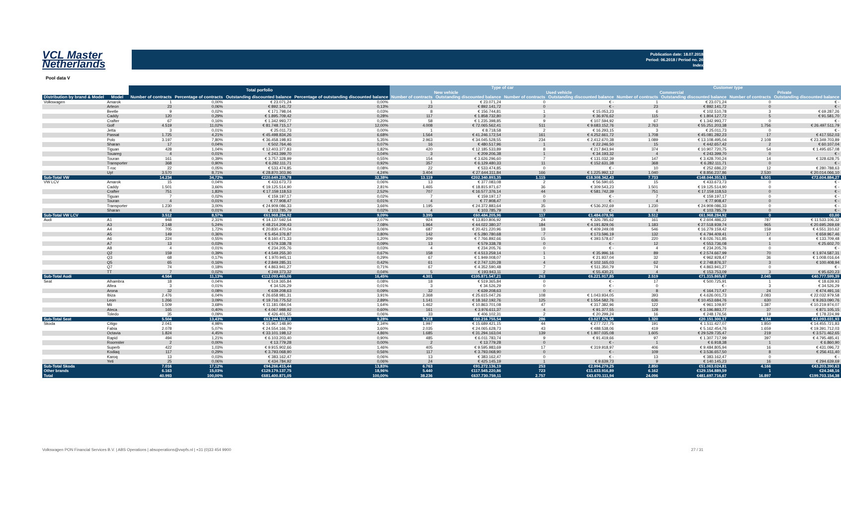VCL Master
Netherlands
Publication date: 18.07.2018
Period: 06.2018 / Period no. 26
Index
Pool data V
| | | Total porfolio | | | | Type of car | | | | Customer type | | | |
| --- | --- | --- | --- | --- | --- | --- | --- | --- | --- | --- | --- | --- | --- |
| | | | | | | New vehicle | | Used vehicle | | Commercial | | Private | |
| Distribution by brand & Model | Model | Number of contracts | Percentage of contracts | Outstanding discounted balance | Percentage of outstanding discounted balance | Number of contracts | Outstanding discounted balance | Number of contracts | Outstanding discounted balance | Number of contracts | Outstanding discounted balance | Number of contracts | Outstanding discounted balance |
| Volkswagen | Amarok | 1 | 0,00% | € 23.071,24 | 0,00% | 1 | € 23.071,24 | 0 | € - | 1 | € 23.071,24 | 0 | € - |
| | Arteon | 23 | 0,06% | € 892.141,72 | 0,13% | 23 | € 892.141,72 | 0 | € - | 23 | € 892.141,72 | 0 | € - |
| | Beetle | 9 | 0,02% | € 171.798,04 | 0,03% | 8 | € 156.744,81 | 1 | € 15.053,23 | 6 | € 102.510,78 | 3 | € 69.287,26 |
| | Caddy | 120 | 0,29% | € 1.895.709,42 | 0,28% | 117 | € 1.858.732,80 | 3 | € 36.976,62 | 115 | € 1.804.127,72 | 5 | € 91.581,70 |
| | Crafter | 67 | 0,16% | € 1.342.993,77 | 0,20% | 58 | € 1.235.398,85 | 9 | € 107.594,92 | 67 | € 1.342.993,77 | 0 | € - |
| | Golf | 4.519 | 11,02% | € 81.748.715,17 | 12,00% | 4.008 | € 72.065.562,41 | 511 | € 9.683.152,76 | 2.763 | € 55.251.203,38 | 1.756 | € 26.497.511,79 |
| | Jetta | 3 | 0,01% | € 25.011,73 | 0,00% | 1 | € 8.718,58 | 2 | € 16.293,15 | 3 | € 25.011,73 | 0 | € - |
| | Passat | 1.725 | 4,21% | € 45.498.834,26 | 6,68% | 1.564 | € 41.246.172,54 | 161 | € 4.252.661,72 | 1.708 | € 45.081.282,23 | 17 | € 417.552,03 |
| | Polo | 3.197 | 7,80% | € 36.458.198,93 | 5,35% | 2.963 | € 34.045.528,55 | 234 | € 2.412.670,38 | 1.089 | € 13.108.495,04 | 2.108 | € 23.349.703,89 |
| | Sharan | 17 | 0,04% | € 502.764,46 | 0,07% | 16 | € 480.517,96 | 1 | € 22.246,50 | 15 | € 442.657,42 | 2 | € 60.107,04 |
| | Tiguan | 428 | 1,04% | € 12.403.377,83 | 1,82% | 420 | € 12.185.533,89 | 8 | € 217.843,94 | 374 | € 10.907.720,75 | 54 | € 1.495.657,08 |
| | Touareg | 4 | 0,01% | € 243.399,70 | 0,04% | 3 | € 209.206,38 | 1 | € 34.193,32 | 4 | € 243.399,70 | 0 | € - |
| | Touran | 161 | 0,39% | € 3.757.328,99 | 0,55% | 154 | € 3.626.296,60 | 7 | € 131.032,39 | 147 | € 3.428.700,24 | 14 | € 328.628,75 |
| | Transporter | 368 | 0,90% | € 6.282.111,71 | 0,92% | 357 | € 6.129.480,33 | 11 | € 152.631,38 | 368 | € 6.282.111,71 | 0 | € - |
| | T-roc | 22 | 0,05% | € 533.474,85 | 0,08% | 22 | € 533.474,85 | 0 | € - | 10 | € 252.686,22 | 12 | € 280.788,63 |
| | Up! | 3.570 | 8,71% | € 28.870.303,96 | 4,24% | 3.404 | € 27.644.311,84 | 166 | € 1.225.992,12 | 1.040 | € 8.856.237,86 | 2.530 | € 20.014.066,10 |
| Sub-Total VW | | 14.234 | 34,72% | €220.649.235,78 | 32,38% | 13.119 | €202.340.893,35 | 1.115 | €18.308.342,43 | 7.733 | €148.044.351,51 | 6.501 | €72.604.884,27 |
| VW LCV | Amarok | 15 | 0,04% | € 433.673,73 | 0,06% | 13 | € 377.083,08 | 2 | € 56.590,65 | 15 | € 433.673,73 | 0 | € - |
| | Caddy | 1.501 | 3,66% | € 19.125.514,90 | 2,81% | 1.465 | € 18.815.971,67 | 36 | € 309.543,23 | 1.501 | € 19.125.514,90 | 0 | € - |
| | Crafter | 751 | 1,83% | € 17.159.118,53 | 2,52% | 707 | € 16.577.376,14 | 44 | € 581.742,39 | 751 | € 17.159.118,53 | 0 | € - |
| | Tiguan | 7 | 0,02% | € 159.197,17 | 0,02% | 7 | € 159.197,17 | 0 | € - | 7 | € 159.197,17 | 0 | € - |
| | Touran | 4 | 0,01% | € 77.908,47 | 0,01% | 4 | € 77.908,47 | 0 | € - | 4 | € 77.908,47 | 0 | € - |
| | Transporter | 1.230 | 3,00% | € 24.909.086,33 | 3,66% | 1.195 | € 24.372.883,64 | 35 | € 536.202,69 | 1.230 | € 24.909.086,33 | 0 | € - |
| | Sharan | 4 | 0,01% | € 103.785,79 | 0,02% | 4 | € 103.785,79 | 0 | € - | 4 | € 103.785,79 | 0 | € - |
| Sub-Total VW LCV | | 3.512 | 8,57% | €61.968.284,92 | 9,09% | 3.395 | €60.484.205,96 | 117 | €1.484.078,96 | 3.512 | €61.968.284,92 | 0 | €0,00 |
| Audi | A1 | 948 | 2,31% | € 14.137.592,54 | 2,07% | 924 | € 13.810.806,92 | 24 | € 326.785,62 | 161 | € 2.604.486,22 | 787 | € 11.533.106,32 |
| | A3 | 2.148 | 5,24% | € 48.214.209,43 | 7,08% | 1.964 | € 44.022.380,37 | 184 | € 4.191.829,06 | 1.183 | € 27.518.939,74 | 965 | € 20.695.269,69 |
| | A4 | 705 | 1,72% | € 20.830.470,04 | 3,06% | 687 | € 20.421.220,96 | 18 | € 409.249,08 | 546 | € 16.279.159,42 | 159 | € 4.551.310,62 |
| | A5 | 149 | 0,36% | € 5.454.376,87 | 0,80% | 142 | € 5.280.780,68 | 7 | € 173.596,19 | 132 | € 4.794.409,41 | 17 | € 659.967,46 |
| | A6 | 224 | 0,55% | € 8.160.471,33 | 1,20% | 209 | € 7.766.892,66 | 15 | € 393.578,67 | 220 | € 8.026.761,85 | 4 | € 133.709,48 |
| | A7 | 13 | 0,03% | € 579.338,78 | 0,09% | 13 | € 579.338,78 | 0 | € - | 12 | € 553.736,08 | 1 | € 25.602,70 |
| | A8 | 4 | 0,01% | € 234.205,76 | 0,03% | 4 | € 234.205,76 | 0 | € - | 4 | € 234.205,76 | 0 | € - |
| | Q2 | 159 | 0,39% | € 4.549.255,30 | 0,67% | 158 | € 4.513.259,14 | 1 | € 35.996,16 | 89 | € 2.574.667,99 | 70 | € 1.974.587,31 |
| | Q3 | 68 | 0,17% | € 1.970.945,11 | 0,29% | 67 | € 1.949.008,07 | 1 | € 21.937,04 | 32 | € 962.928,47 | 36 | € 1.008.016,64 |
| | Q5 | 65 | 0,16% | € 2.849.285,31 | 0,42% | 61 | € 2.747.120,28 | 4 | € 102.165,03 | 62 | € 2.748.876,37 | 3 | € 100.408,94 |
| | Q7 | 74 | 0,18% | € 4.863.941,27 | 0,71% | 67 | € 4.352.590,48 | 7 | € 511.350,79 | 74 | € 4.863.941,27 | 0 | € - |
| | TT | 7 | 0,02% | € 249.373,32 | 0,04% | 5 | € 193.943,11 | 2 | € 55.430,21 | 4 | € 153.753,09 | 3 | € 95.620,23 |
| Sub-Total Audi | | 4.564 | 11,13% | €112.093.465,06 | 16,45% | 4.301 | €105.871.547,21 | 263 | €6.221.917,85 | 2.519 | €71.315.865,67 | 2.045 | €40.777.599,39 |
| Seat | Alhambra | 18 | 0,04% | € 519.365,84 | 0,08% | 18 | € 519.365,84 | 0 | € - | 17 | € 500.725,91 | 1 | € 18.639,93 |
| | Altea | 3 | 0,01% | € 34.526,29 | 0,01% | 3 | € 34.526,29 | 0 | € - | 0 | € - | 3 | € 34.526,29 |
| | Arona | 32 | 0,08% | € 639.208,63 | 0,09% | 32 | € 639.208,63 | 0 | € - | 8 | € 164.717,47 | 24 | € 474.491,16 |
| | Ibiza | 2.476 | 6,04% | € 26.658.981,31 | 3,91% | 2.368 | € 25.615.047,26 | 108 | € 1.043.934,05 | 393 | € 4.626.001,73 | 2.083 | € 22.032.979,58 |
| | Leon | 1.266 | 3,09% | € 19.716.775,52 | 2,89% | 1.141 | € 18.162.192,76 | 125 | € 1.554.582,76 | 636 | € 10.453.684,76 | 630 | € 9.263.090,76 |
| | Mii | 1.509 | 3,68% | € 11.181.084,04 | 1,64% | 1.462 | € 10.863.701,08 | 47 | € 317.382,96 | 122 | € 961.109,97 | 1.387 | € 10.219.974,07 |
| | Ateca | 165 | 0,40% | € 4.067.988,92 | 0,60% | 161 | € 3.976.611,37 | 4 | € 91.377,55 | 128 | € 3.196.883,77 | 37 | € 871.105,15 |
| | Toledo | 35 | 0,09% | € 426.401,55 | 0,06% | 33 | € 406.102,31 | 2 | € 20.299,24 | 16 | € 248.176,56 | 19 | € 178.224,99 |
| Sub-Total Seat | | 5.504 | 13,43% | €63.244.332,10 | 9,28% | 5.218 | €60.216.755,54 | 286 | €3.027.576,56 | 1.320 | €20.151.300,17 | 4.184 | €43.093.031,93 |
| Skoda | Citigo | 2.041 | 4,98% | € 15.967.148,90 | 2,34% | 1.997 | € 15.689.421,15 | 44 | € 277.727,75 | 191 | € 1.511.427,07 | 1.850 | € 14.455.721,83 |
| | Fabia | 2.078 | 5,07% | € 24.554.166,79 | 3,60% | 2.035 | € 24.065.628,73 | 43 | € 488.538,06 | 419 | € 5.162.454,76 | 1.659 | € 19.391.712,03 |
| | Octavia | 1.824 | 4,45% | € 33.101.198,12 | 4,86% | 1.685 | € 31.294.163,04 | 139 | € 1.807.035,08 | 1.605 | € 29.529.735,47 | 219 | € 3.571.462,65 |
| | Rapid | 494 | 1,21% | € 6.103.203,40 | 0,90% | 485 | € 6.011.783,74 | 9 | € 91.419,66 | 97 | € 1.307.717,99 | 397 | € 4.795.485,41 |
| | Roomster | 2 | 0,00% | € 13.779,28 | 0,00% | 2 | € 13.779,28 | 0 | € - | 1 | € 6.918,38 | 1 | € 6.860,90 |
| | Superb | 422 | 1,03% | € 9.915.902,66 | 1,46% | 405 | € 9.595.983,69 | 17 | € 319.918,97 | 406 | € 9.484.805,94 | 16 | € 431.096,72 |
| | Kodiaq | 117 | 0,29% | € 3.793.068,90 | 0,56% | 117 | € 3.793.068,90 | 0 | € - | 109 | € 3.536.657,50 | 8 | € 256.411,40 |
| | Karoq | 13 | 0,03% | € 383.162,47 | 0,06% | 13 | € 383.162,47 | 0 | € - | 13 | € 383.162,47 | 0 | € - |
| | Yeti | 25 | 0,06% | € 434.784,92 | 0,06% | 24 | € 425.145,19 | 1 | € 9.639,73 | 9 | € 140.145,23 | 16 | € 294.639,69 |
| Sub-Total Skoda | | 7.016 | 17,12% | €94.266.415,44 | 13,83% | 6.763 | €91.272.136,19 | 253 | €2.994.279,25 | 2.850 | €51.063.024,81 | 4.166 | €43.203.390,63 |
| Other brands | | 6.163 | 15,03% | €129.179.137,75 | 18,96% | 5.440 | €117.545.220,86 | 723 | €11.633.916,89 | 6.162 | €129.154.889,59 | 1 | €24.248,16 |
| Total | | 40.993 | 100,00% | €681.400.871,05 | 100,00% | 38.236 | €637.730.759,11 | 2.757 | €43.670.111,94 | 24.096 | €481.697.716,67 | 16.897 | €199.703.154,38 |
Volkswagen PON Financial Services B.V. | ABS Operations | absoperations@vwpfs.nl | +31 (0)33 454 9900 27 / 31